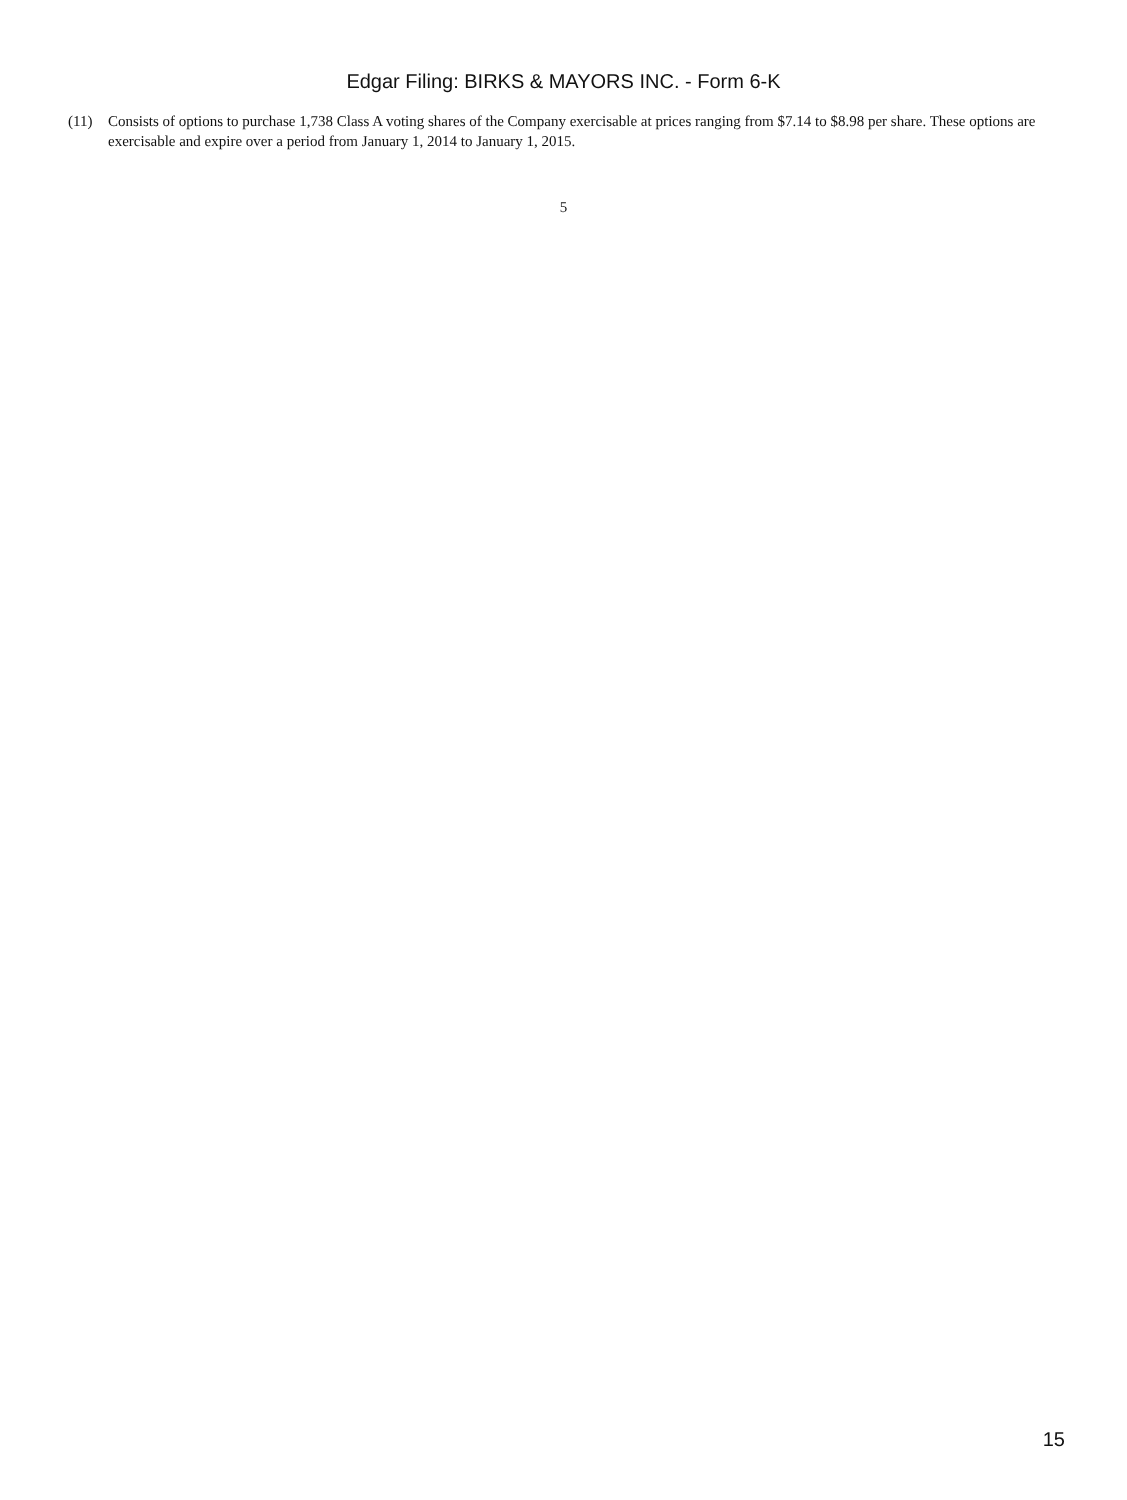Edgar Filing: BIRKS & MAYORS INC. - Form 6-K
(11) Consists of options to purchase 1,738 Class A voting shares of the Company exercisable at prices ranging from $7.14 to $8.98 per share. These options are exercisable and expire over a period from January 1, 2014 to January 1, 2015.
5
15